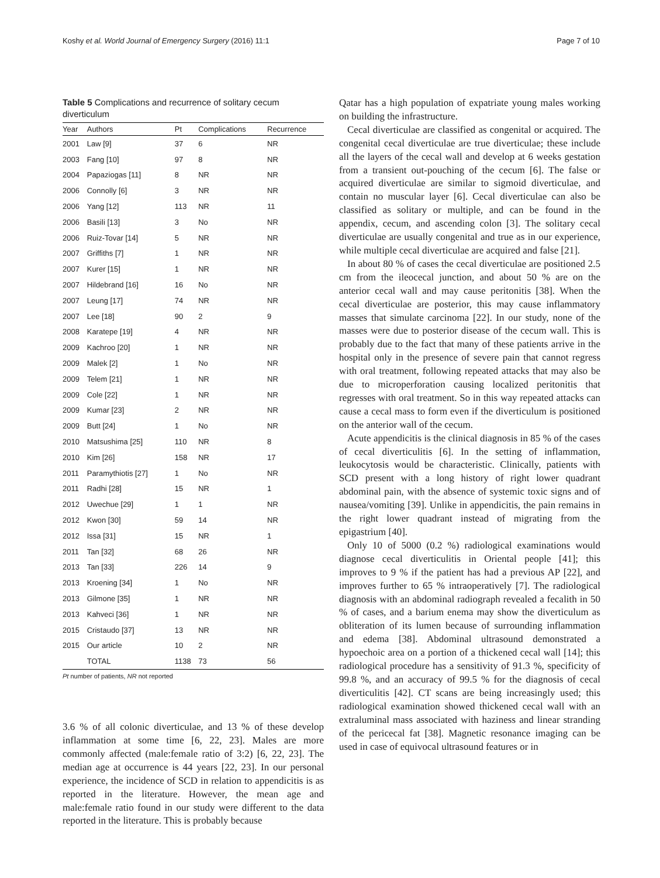Koshy et al. World Journal of Emergency Surgery (2016) 11:1 Page 7 of 10
Table 5 Complications and recurrence of solitary cecum diverticulum
| Year | Authors | Pt | Complications | Recurrence |
| --- | --- | --- | --- | --- |
| 2001 | Law [9] | 37 | 6 | NR |
| 2003 | Fang [10] | 97 | 8 | NR |
| 2004 | Papaziogas [11] | 8 | NR | NR |
| 2006 | Connolly [6] | 3 | NR | NR |
| 2006 | Yang [12] | 113 | NR | 11 |
| 2006 | Basili [13] | 3 | No | NR |
| 2006 | Ruiz-Tovar [14] | 5 | NR | NR |
| 2007 | Griffiths [7] | 1 | NR | NR |
| 2007 | Kurer [15] | 1 | NR | NR |
| 2007 | Hildebrand [16] | 16 | No | NR |
| 2007 | Leung [17] | 74 | NR | NR |
| 2007 | Lee [18] | 90 | 2 | 9 |
| 2008 | Karatepe [19] | 4 | NR | NR |
| 2009 | Kachroo [20] | 1 | NR | NR |
| 2009 | Malek [2] | 1 | No | NR |
| 2009 | Telem [21] | 1 | NR | NR |
| 2009 | Cole [22] | 1 | NR | NR |
| 2009 | Kumar [23] | 2 | NR | NR |
| 2009 | Butt [24] | 1 | No | NR |
| 2010 | Matsushima [25] | 110 | NR | 8 |
| 2010 | Kim [26] | 158 | NR | 17 |
| 2011 | Paramythiotis [27] | 1 | No | NR |
| 2011 | Radhi [28] | 15 | NR | 1 |
| 2012 | Uwechue [29] | 1 | 1 | NR |
| 2012 | Kwon [30] | 59 | 14 | NR |
| 2012 | Issa [31] | 15 | NR | 1 |
| 2011 | Tan [32] | 68 | 26 | NR |
| 2013 | Tan [33] | 226 | 14 | 9 |
| 2013 | Kroening [34] | 1 | No | NR |
| 2013 | Gilmone [35] | 1 | NR | NR |
| 2013 | Kahveci [36] | 1 | NR | NR |
| 2015 | Cristaudo [37] | 13 | NR | NR |
| 2015 | Our article | 10 | 2 | NR |
| | TOTAL | 1138 | 73 | 56 |
Pt number of patients, NR not reported
3.6 % of all colonic diverticulae, and 13 % of these develop inflammation at some time [6, 22, 23]. Males are more commonly affected (male:female ratio of 3:2) [6, 22, 23]. The median age at occurrence is 44 years [22, 23]. In our personal experience, the incidence of SCD in relation to appendicitis is as reported in the literature. However, the mean age and male:female ratio found in our study were different to the data reported in the literature. This is probably because
Qatar has a high population of expatriate young males working on building the infrastructure.
Cecal diverticulae are classified as congenital or acquired. The congenital cecal diverticulae are true diverticulae; these include all the layers of the cecal wall and develop at 6 weeks gestation from a transient out-pouching of the cecum [6]. The false or acquired diverticulae are similar to sigmoid diverticulae, and contain no muscular layer [6]. Cecal diverticulae can also be classified as solitary or multiple, and can be found in the appendix, cecum, and ascending colon [3]. The solitary cecal diverticulae are usually congenital and true as in our experience, while multiple cecal diverticulae are acquired and false [21].
In about 80 % of cases the cecal diverticulae are positioned 2.5 cm from the ileocecal junction, and about 50 % are on the anterior cecal wall and may cause peritonitis [38]. When the cecal diverticulae are posterior, this may cause inflammatory masses that simulate carcinoma [22]. In our study, none of the masses were due to posterior disease of the cecum wall. This is probably due to the fact that many of these patients arrive in the hospital only in the presence of severe pain that cannot regress with oral treatment, following repeated attacks that may also be due to microperforation causing localized peritonitis that regresses with oral treatment. So in this way repeated attacks can cause a cecal mass to form even if the diverticulum is positioned on the anterior wall of the cecum.
Acute appendicitis is the clinical diagnosis in 85 % of the cases of cecal diverticulitis [6]. In the setting of inflammation, leukocytosis would be characteristic. Clinically, patients with SCD present with a long history of right lower quadrant abdominal pain, with the absence of systemic toxic signs and of nausea/vomiting [39]. Unlike in appendicitis, the pain remains in the right lower quadrant instead of migrating from the epigastrium [40].
Only 10 of 5000 (0.2 %) radiological examinations would diagnose cecal diverticulitis in Oriental people [41]; this improves to 9 % if the patient has had a previous AP [22], and improves further to 65 % intraoperatively [7]. The radiological diagnosis with an abdominal radiograph revealed a fecalith in 50 % of cases, and a barium enema may show the diverticulum as obliteration of its lumen because of surrounding inflammation and edema [38]. Abdominal ultrasound demonstrated a hypoechoic area on a portion of a thickened cecal wall [14]; this radiological procedure has a sensitivity of 91.3 %, specificity of 99.8 %, and an accuracy of 99.5 % for the diagnosis of cecal diverticulitis [42]. CT scans are being increasingly used; this radiological examination showed thickened cecal wall with an extraluminal mass associated with haziness and linear stranding of the pericecal fat [38]. Magnetic resonance imaging can be used in case of equivocal ultrasound features or in